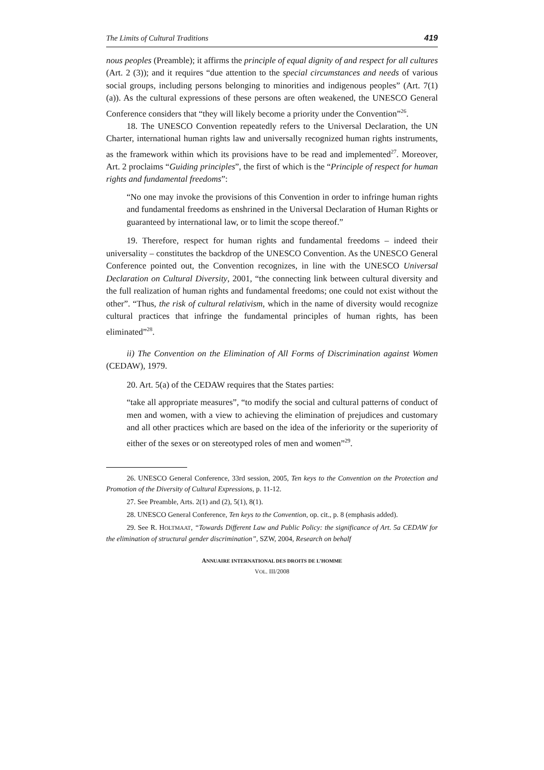The Limits of Cultural Traditions 419
nous peoples (Preamble); it affirms the principle of equal dignity of and respect for all cultures (Art. 2 (3)); and it requires “due attention to the special circumstances and needs of various social groups, including persons belonging to minorities and indigenous peoples” (Art. 7(1)(a)). As the cultural expressions of these persons are often weakened, the UNESCO General Conference considers that “they will likely become a priority under the Convention”<sup>26</sup>.
18. The UNESCO Convention repeatedly refers to the Universal Declaration, the UN Charter, international human rights law and universally recognized human rights instruments, as the framework within which its provisions have to be read and implemented<sup>27</sup>. Moreover, Art. 2 proclaims “Guiding principles”, the first of which is the “Principle of respect for human rights and fundamental freedoms”:
“No one may invoke the provisions of this Convention in order to infringe human rights and fundamental freedoms as enshrined in the Universal Declaration of Human Rights or guaranteed by international law, or to limit the scope thereof.”
19. Therefore, respect for human rights and fundamental freedoms – indeed their universality – constitutes the backdrop of the UNESCO Convention. As the UNESCO General Conference pointed out, the Convention recognizes, in line with the UNESCO Universal Declaration on Cultural Diversity, 2001, “the connecting link between cultural diversity and the full realization of human rights and fundamental freedoms; one could not exist without the other”. “Thus, the risk of cultural relativism, which in the name of diversity would recognize cultural practices that infringe the fundamental principles of human rights, has been eliminated”<sup>28</sup>.
ii) The Convention on the Elimination of All Forms of Discrimination against Women (CEDAW), 1979.
20. Art. 5(a) of the CEDAW requires that the States parties:
“take all appropriate measures”, “to modify the social and cultural patterns of conduct of men and women, with a view to achieving the elimination of prejudices and customary and all other practices which are based on the idea of the inferiority or the superiority of either of the sexes or on stereotyped roles of men and women”<sup>29</sup>.
26. UNESCO General Conference, 33rd session, 2005, Ten keys to the Convention on the Protection and Promotion of the Diversity of Cultural Expressions, p. 11-12.
27. See Preamble, Arts. 2(1) and (2), 5(1), 8(1).
28. UNESCO General Conference, Ten keys to the Convention, op. cit., p. 8 (emphasis added).
29. See R. HOLTMAAT, “Towards Different Law and Public Policy: the significance of Art. 5a CEDAW for the elimination of structural gender discrimination”, SZW, 2004, Research on behalf
ANNUAIRE INTERNATIONAL DES DROITS DE L’HOMME
VOL. III/2008